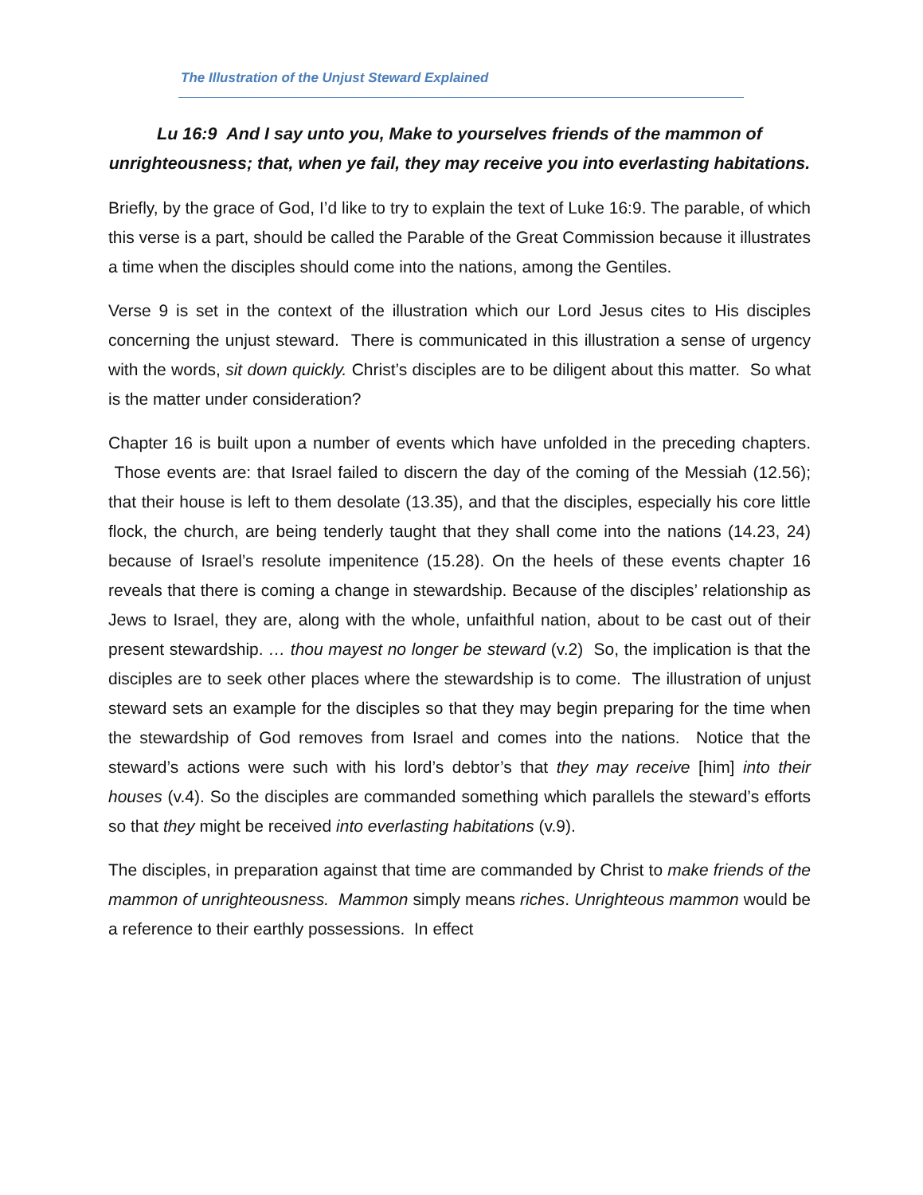The Illustration of the Unjust Steward Explained
Lu 16:9 And I say unto you, Make to yourselves friends of the mammon of unrighteousness; that, when ye fail, they may receive you into everlasting habitations.
Briefly, by the grace of God, I’d like to try to explain the text of Luke 16:9. The parable, of which this verse is a part, should be called the Parable of the Great Commission because it illustrates a time when the disciples should come into the nations, among the Gentiles.
Verse 9 is set in the context of the illustration which our Lord Jesus cites to His disciples concerning the unjust steward. There is communicated in this illustration a sense of urgency with the words, sit down quickly. Christ’s disciples are to be diligent about this matter. So what is the matter under consideration?
Chapter 16 is built upon a number of events which have unfolded in the preceding chapters. Those events are: that Israel failed to discern the day of the coming of the Messiah (12.56); that their house is left to them desolate (13.35), and that the disciples, especially his core little flock, the church, are being tenderly taught that they shall come into the nations (14.23, 24) because of Israel’s resolute impenitence (15.28). On the heels of these events chapter 16 reveals that there is coming a change in stewardship. Because of the disciples’ relationship as Jews to Israel, they are, along with the whole, unfaithful nation, about to be cast out of their present stewardship. … thou mayest no longer be steward (v.2) So, the implication is that the disciples are to seek other places where the stewardship is to come. The illustration of unjust steward sets an example for the disciples so that they may begin preparing for the time when the stewardship of God removes from Israel and comes into the nations. Notice that the steward’s actions were such with his lord’s debtor’s that they may receive [him] into their houses (v.4). So the disciples are commanded something which parallels the steward’s efforts so that they might be received into everlasting habitations (v.9).
The disciples, in preparation against that time are commanded by Christ to make friends of the mammon of unrighteousness. Mammon simply means riches. Unrighteous mammon would be a reference to their earthly possessions. In effect